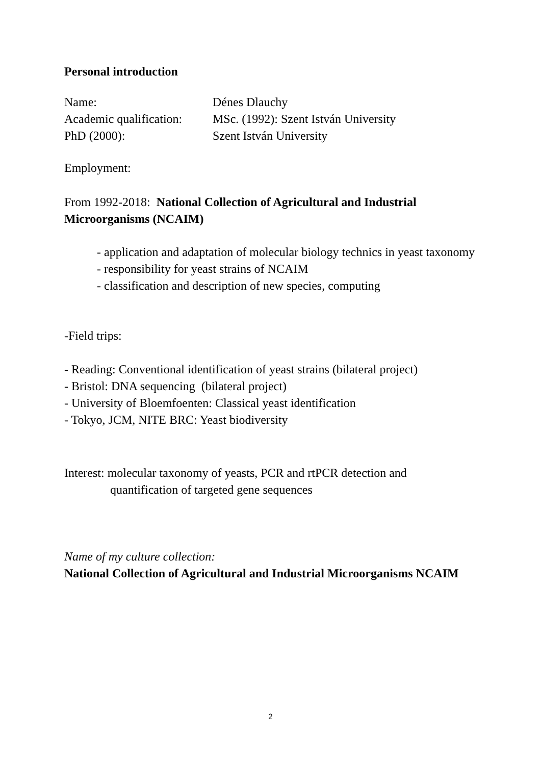Personal introduction
Name: Dénes Dlauchy
Academic qualification: MSc. (1992): Szent István University
PhD (2000): Szent István University
Employment:
From 1992-2018: National Collection of Agricultural and Industrial Microorganisms (NCAIM)
- application and adaptation of molecular biology technics in yeast taxonomy
- responsibility for yeast strains of NCAIM
- classification and description of new species, computing
-Field trips:
- Reading: Conventional identification of yeast strains (bilateral project)
- Bristol: DNA sequencing (bilateral project)
- University of Bloemfoenten: Classical yeast identification
- Tokyo, JCM, NITE BRC: Yeast biodiversity
Interest: molecular taxonomy of yeasts, PCR and rtPCR detection and
quantification of targeted gene sequences
Name of my culture collection:
National Collection of Agricultural and Industrial Microorganisms NCAIM
2